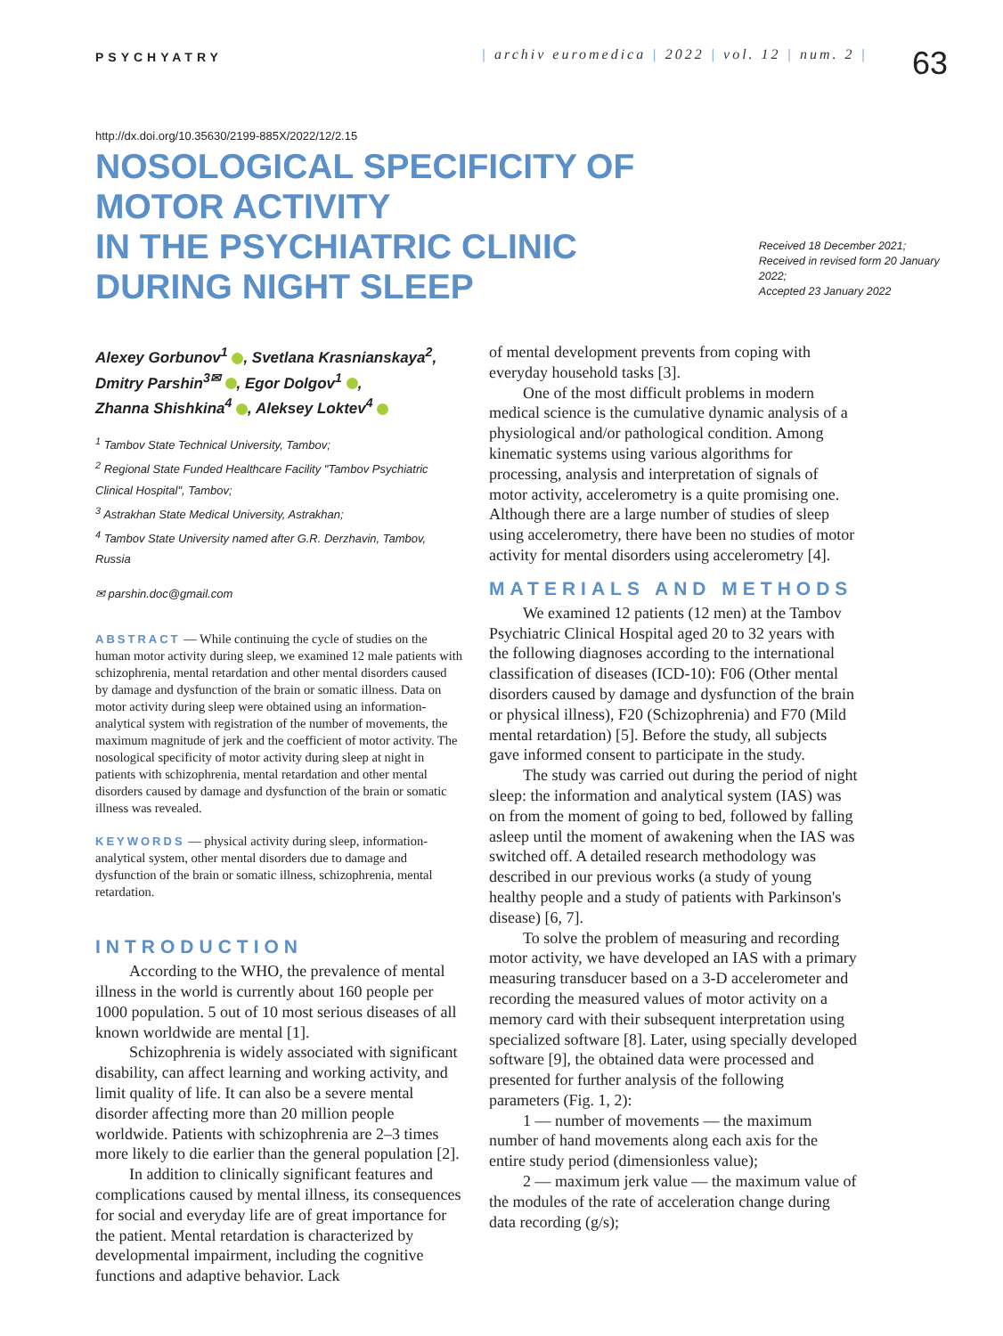PSYCHYATRY
| archiv euromedica | 2022 | vol. 12 | num. 2 |
63
http://dx.doi.org/10.35630/2199-885X/2022/12/2.15
NOSOLOGICAL SPECIFICITY OF MOTOR ACTIVITY
IN THE PSYCHIATRIC CLINIC
DURING NIGHT SLEEP
Received 18 December 2021;
Received in revised form 20 January 2022;
Accepted 23 January 2022
Alexey Gorbunov<sup>1</sup> , Svetlana Krasnianskaya<sup>2</sup>,
Dmitry Parshin<sup>3✉</sup> , Egor Dolgov<sup>1</sup> ,
Zhanna Shishkina<sup>4</sup> , Aleksey Loktev<sup>4</sup>
<sup>1</sup> Tambov State Technical University, Tambov;
<sup>2</sup> Regional State Funded Healthcare Facility "Tambov Psychiatric Clinical Hospital", Tambov;
<sup>3</sup> Astrakhan State Medical University, Astrakhan;
<sup>4</sup> Tambov State University named after G.R. Derzhavin, Tambov, Russia
✉ parshin.doc@gmail.com
ABSTRACT — While continuing the cycle of studies on the human motor activity during sleep, we examined 12 male patients with schizophrenia, mental retardation and other mental disorders caused by damage and dysfunction of the brain or somatic illness. Data on motor activity during sleep were obtained using an information-analytical system with registration of the number of movements, the maximum magnitude of jerk and the coefficient of motor activity. The nosological specificity of motor activity during sleep at night in patients with schizophrenia, mental retardation and other mental disorders caused by damage and dysfunction of the brain or somatic illness was revealed.
KEYWORDS — physical activity during sleep, information-analytical system, other mental disorders due to damage and dysfunction of the brain or somatic illness, schizophrenia, mental retardation.
INTRODUCTION
According to the WHO, the prevalence of mental illness in the world is currently about 160 people per 1000 population. 5 out of 10 most serious diseases of all known worldwide are mental [1].
Schizophrenia is widely associated with significant disability, can affect learning and working activity, and limit quality of life. It can also be a severe mental disorder affecting more than 20 million people worldwide. Patients with schizophrenia are 2–3 times more likely to die earlier than the general population [2].
In addition to clinically significant features and complications caused by mental illness, its consequences for social and everyday life are of great importance for the patient. Mental retardation is characterized by developmental impairment, including the cognitive functions and adaptive behavior. Lack
of mental development prevents from coping with everyday household tasks [3].
One of the most difficult problems in modern medical science is the cumulative dynamic analysis of a physiological and/or pathological condition. Among kinematic systems using various algorithms for processing, analysis and interpretation of signals of motor activity, accelerometry is a quite promising one. Although there are a large number of studies of sleep using accelerometry, there have been no studies of motor activity for mental disorders using accelerometry [4].
MATERIALS AND METHODS
We examined 12 patients (12 men) at the Tambov Psychiatric Clinical Hospital aged 20 to 32 years with the following diagnoses according to the international classification of diseases (ICD-10): F06 (Other mental disorders caused by damage and dysfunction of the brain or physical illness), F20 (Schizophrenia) and F70 (Mild mental retardation) [5]. Before the study, all subjects gave informed consent to participate in the study.
The study was carried out during the period of night sleep: the information and analytical system (IAS) was on from the moment of going to bed, followed by falling asleep until the moment of awakening when the IAS was switched off. A detailed research methodology was described in our previous works (a study of young healthy people and a study of patients with Parkinson's disease) [6, 7].
To solve the problem of measuring and recording motor activity, we have developed an IAS with a primary measuring transducer based on a 3-D accelerometer and recording the measured values of motor activity on a memory card with their subsequent interpretation using specialized software [8]. Later, using specially developed software [9], the obtained data were processed and presented for further analysis of the following parameters (Fig. 1, 2):
1 — number of movements — the maximum number of hand movements along each axis for the entire study period (dimensionless value);
2 — maximum jerk value — the maximum value of the modules of the rate of acceleration change during data recording (g/s);